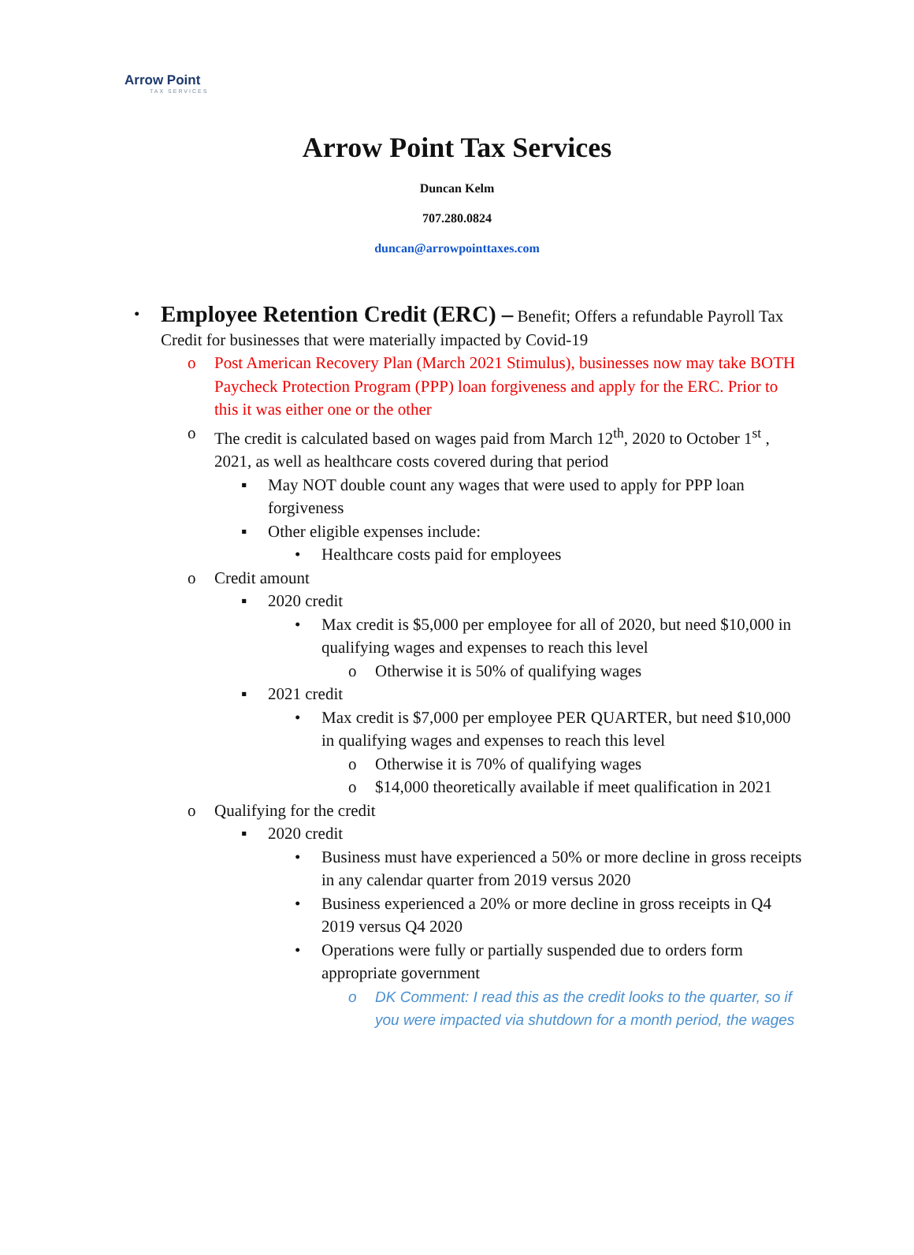Arrow Point
TAX SERVICES
Arrow Point Tax Services
Duncan Kelm
707.280.0824
duncan@arrowpointtaxes.com
•
Employee Retention Credit (ERC) – Benefit; Offers a refundable Payroll Tax Credit for businesses that were materially impacted by Covid-19
o Post American Recovery Plan (March 2021 Stimulus), businesses now may take BOTH Paycheck Protection Program (PPP) loan forgiveness and apply for the ERC. Prior to this it was either one or the other
o The credit is calculated based on wages paid from March 12<sup>th</sup>, 2020 to October 1<sup>st</sup> , 2021, as well as healthcare costs covered during that period
▪ May NOT double count any wages that were used to apply for PPP loan forgiveness
▪ Other eligible expenses include:
• Healthcare costs paid for employees
o Credit amount
▪ 2020 credit
• Max credit is $5,000 per employee for all of 2020, but need $10,000 in qualifying wages and expenses to reach this level
o Otherwise it is 50% of qualifying wages
▪ 2021 credit
• Max credit is $7,000 per employee PER QUARTER, but need $10,000 in qualifying wages and expenses to reach this level
o Otherwise it is 70% of qualifying wages
o $14,000 theoretically available if meet qualification in 2021
o Qualifying for the credit
▪ 2020 credit
• Business must have experienced a 50% or more decline in gross receipts in any calendar quarter from 2019 versus 2020
• Business experienced a 20% or more decline in gross receipts in Q4 2019 versus Q4 2020
• Operations were fully or partially suspended due to orders form appropriate government
o DK Comment: I read this as the credit looks to the quarter, so if you were impacted via shutdown for a month period, the wages